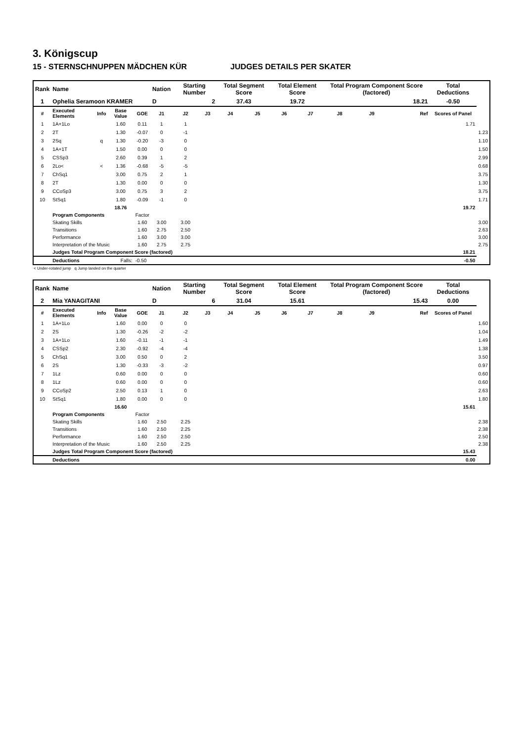3. Königscup
15 - STERNSCHNUPPEN MÄDCHEN KÜR JUDGES DETAILS PER SKATER
| Rank | Name | | | | Nation | Starting Number | | Total Segment Score | | Total Element Score | | Total Program Component Score (factored) | | | Total Deductions | |
| --- | --- | --- | --- | --- | --- | --- | --- | --- | --- | --- | --- | --- | --- | --- | --- | --- |
| 1 | Ophelia Seramoon KRAMER | | | | D | 2 | | 37.43 | | 19.72 | | 18.21 | | | -0.50 | |
| # | Executed Elements | Info | Base Value | GOE | J1 | J2 | J3 | J4 | J5 | J6 | J7 | J8 | J9 | Ref | Scores of Panel | |
| 1 | 1A+1Lo | | 1.60 | 0.11 | 1 | 1 | | | | | | | | | 1.71 | |
| 2 | 2T | | 1.30 | -0.07 | 0 | -1 | | | | | | | | | | 1.23 |
| 3 | 2Sq | q | 1.30 | -0.20 | -3 | 0 | | | | | | | | | | 1.10 |
| 4 | 1A+1T | | 1.50 | 0.00 | 0 | 0 | | | | | | | | | | 1.50 |
| 5 | CSSp3 | | 2.60 | 0.39 | 1 | 2 | | | | | | | | | | 2.99 |
| 6 | 2Lo< | < | 1.36 | -0.68 | -5 | -5 | | | | | | | | | | 0.68 |
| 7 | ChSq1 | | 3.00 | 0.75 | 2 | 1 | | | | | | | | | | 3.75 |
| 8 | 2T | | 1.30 | 0.00 | 0 | 0 | | | | | | | | | | 1.30 |
| 9 | CCoSp3 | | 3.00 | 0.75 | 3 | 2 | | | | | | | | | | 3.75 |
| 10 | StSq1 | | 1.80 | -0.09 | -1 | 0 | | | | | | | | | | 1.71 |
| | | | 18.76 | | | | | | | | | | | | 19.72 | |
| | Program Components | | | Factor | | | | | | | | | | | | |
| | Skating Skills | | | 1.60 | 3.00 | 3.00 | | | | | | | | | | 3.00 |
| | Transitions | | | 1.60 | 2.75 | 2.50 | | | | | | | | | | 2.63 |
| | Performance | | | 1.60 | 3.00 | 3.00 | | | | | | | | | | 3.00 |
| | Interpretation of the Music | | | 1.60 | 2.75 | 2.75 | | | | | | | | | | 2.75 |
| | Judges Total Program Component Score (factored) | | | | | | | | | | | | | | 18.21 | |
| | Deductions | Falls: | | -0.50 | | | | | | | | | | | -0.50 | |
< Under-rotated jump q Jump landed on the quarter
| Rank | Name | | | | Nation | Starting Number | | Total Segment Score | | Total Element Score | | Total Program Component Score (factored) | | | Total Deductions | |
| --- | --- | --- | --- | --- | --- | --- | --- | --- | --- | --- | --- | --- | --- | --- | --- | --- |
| 2 | Mia YANAGITANI | | | | D | 6 | | 31.04 | | 15.61 | | 15.43 | | | 0.00 | |
| # | Executed Elements | Info | Base Value | GOE | J1 | J2 | J3 | J4 | J5 | J6 | J7 | J8 | J9 | Ref | Scores of Panel | |
| 1 | 1A+1Lo | | 1.60 | 0.00 | 0 | 0 | | | | | | | | | | 1.60 |
| 2 | 2S | | 1.30 | -0.26 | -2 | -2 | | | | | | | | | | 1.04 |
| 3 | 1A+1Lo | | 1.60 | -0.11 | -1 | -1 | | | | | | | | | | 1.49 |
| 4 | CSSp2 | | 2.30 | -0.92 | -4 | -4 | | | | | | | | | | 1.38 |
| 5 | ChSq1 | | 3.00 | 0.50 | 0 | 2 | | | | | | | | | | 3.50 |
| 6 | 2S | | 1.30 | -0.33 | -3 | -2 | | | | | | | | | | 0.97 |
| 7 | 1Lz | | 0.60 | 0.00 | 0 | 0 | | | | | | | | | | 0.60 |
| 8 | 1Lz | | 0.60 | 0.00 | 0 | 0 | | | | | | | | | | 0.60 |
| 9 | CCoSp2 | | 2.50 | 0.13 | 1 | 0 | | | | | | | | | | 2.63 |
| 10 | StSq1 | | 1.80 | 0.00 | 0 | 0 | | | | | | | | | | 1.80 |
| | | | 16.60 | | | | | | | | | | | | 15.61 | |
| | Program Components | | | Factor | | | | | | | | | | | | |
| | Skating Skills | | | 1.60 | 2.50 | 2.25 | | | | | | | | | | 2.38 |
| | Transitions | | | 1.60 | 2.50 | 2.25 | | | | | | | | | | 2.38 |
| | Performance | | | 1.60 | 2.50 | 2.50 | | | | | | | | | | 2.50 |
| | Interpretation of the Music | | | 1.60 | 2.50 | 2.25 | | | | | | | | | | 2.38 |
| | Judges Total Program Component Score (factored) | | | | | | | | | | | | | | 15.43 | |
| | Deductions | | | | | | | | | | | | | | 0.00 | |